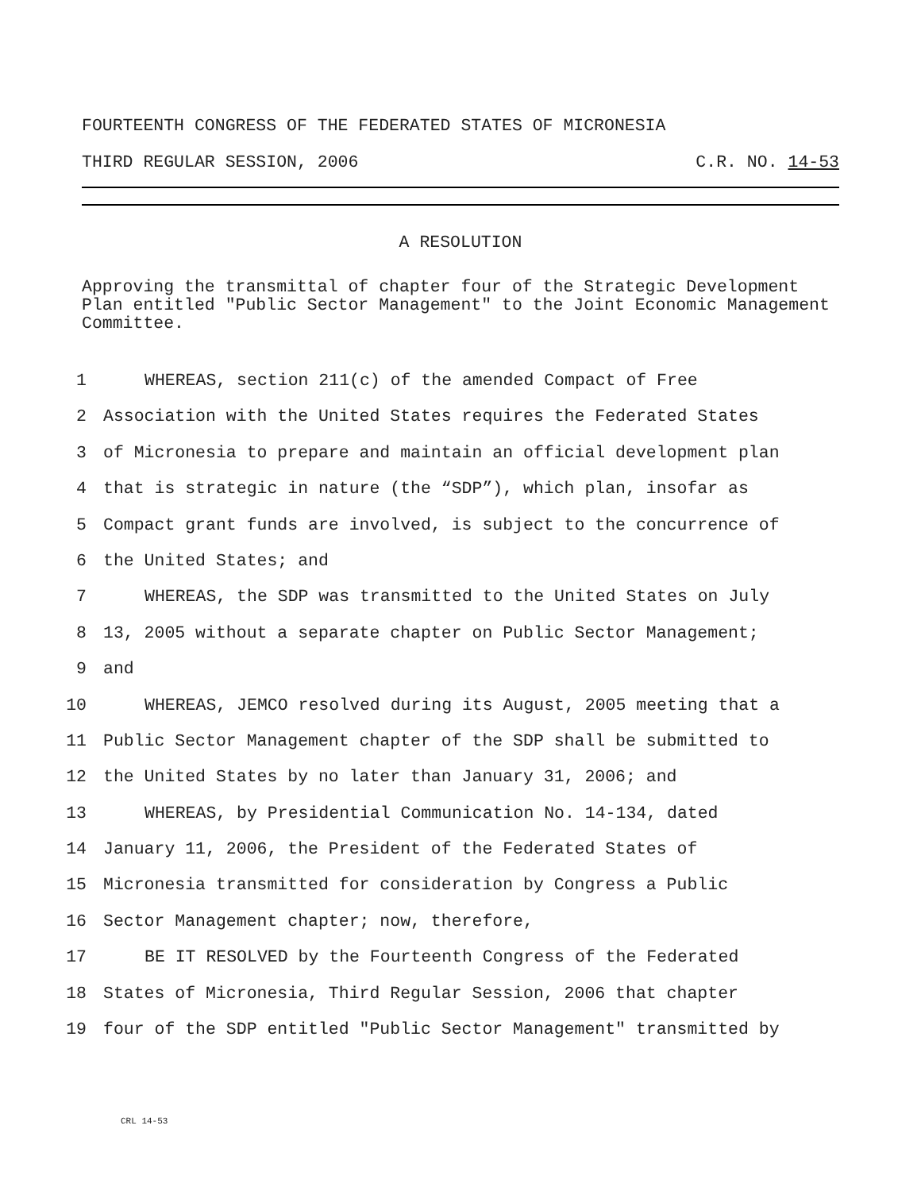FOURTEENTH CONGRESS OF THE FEDERATED STATES OF MICRONESIA
THIRD REGULAR SESSION, 2006 C.R. NO. 14-53
A RESOLUTION
Approving the transmittal of chapter four of the Strategic Development Plan entitled "Public Sector Management" to the Joint Economic Management Committee.
1 WHEREAS, section 211(c) of the amended Compact of Free
2 Association with the United States requires the Federated States
3 of Micronesia to prepare and maintain an official development plan
4 that is strategic in nature (the “SDP”), which plan, insofar as
5 Compact grant funds are involved, is subject to the concurrence of
6 the United States; and
7 WHEREAS, the SDP was transmitted to the United States on July
8 13, 2005 without a separate chapter on Public Sector Management;
9 and
10 WHEREAS, JEMCO resolved during its August, 2005 meeting that a
11 Public Sector Management chapter of the SDP shall be submitted to
12 the United States by no later than January 31, 2006; and
13 WHEREAS, by Presidential Communication No. 14-134, dated
14 January 11, 2006, the President of the Federated States of
15 Micronesia transmitted for consideration by Congress a Public
16 Sector Management chapter; now, therefore,
17 BE IT RESOLVED by the Fourteenth Congress of the Federated
18 States of Micronesia, Third Regular Session, 2006 that chapter
19 four of the SDP entitled "Public Sector Management" transmitted by
CRL 14-53